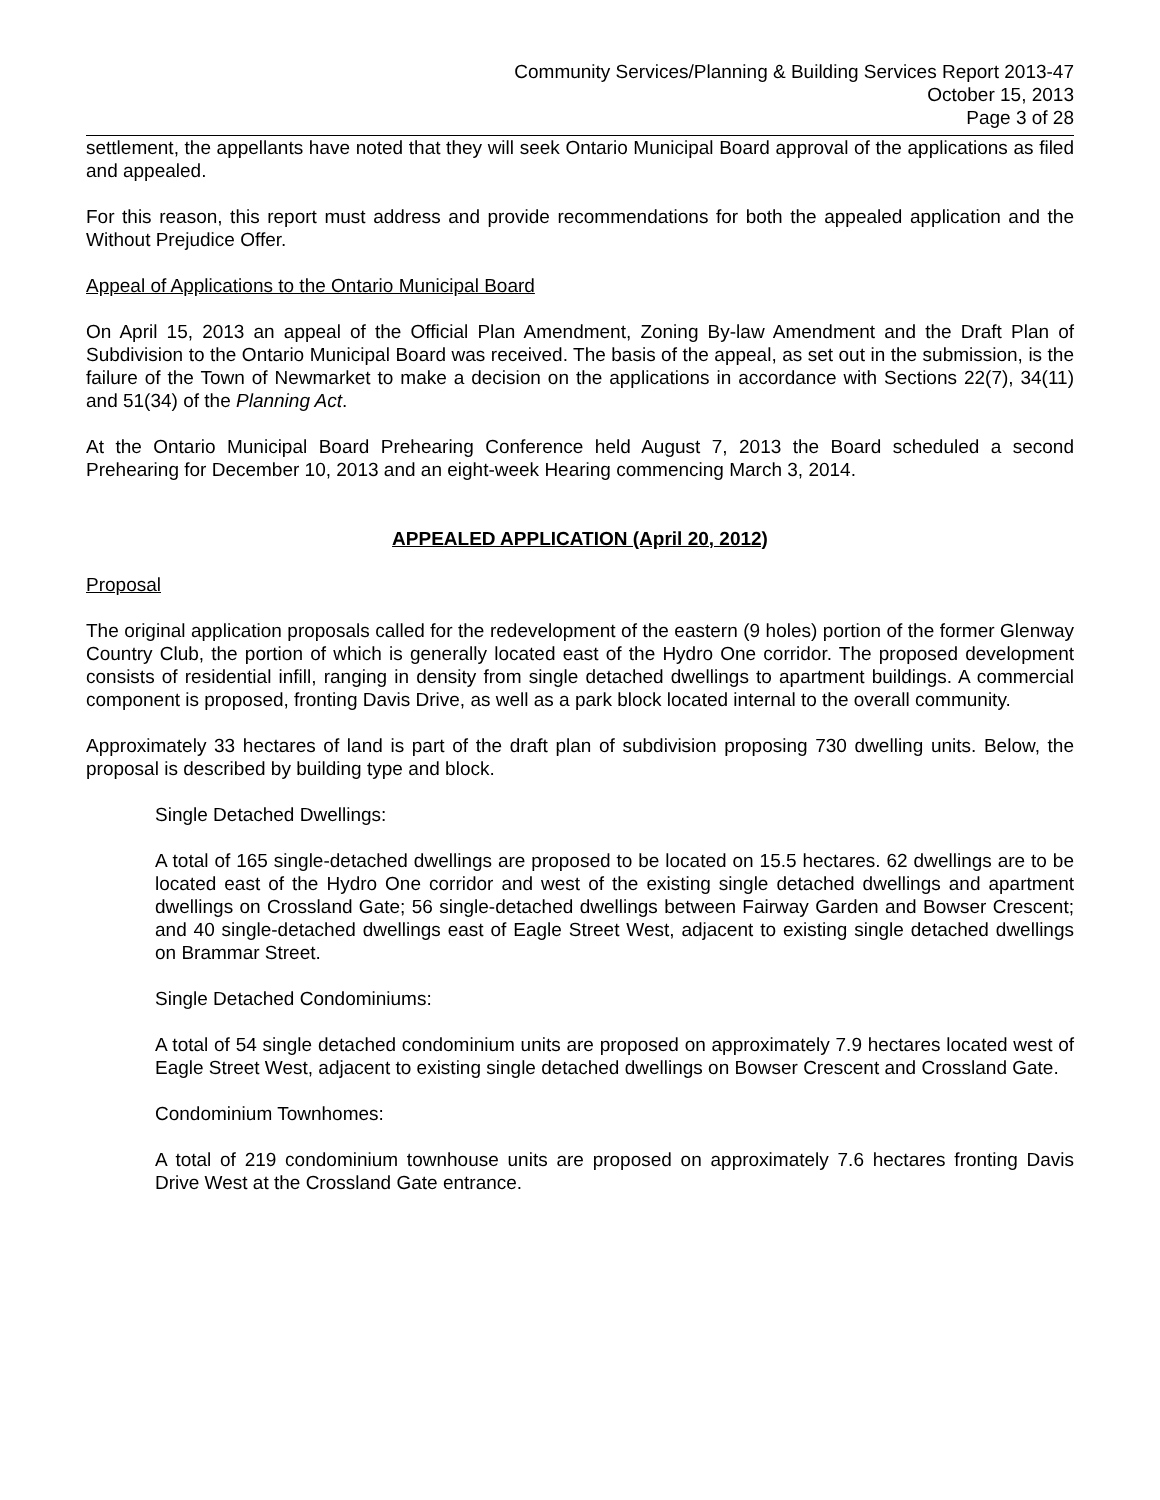Community Services/Planning & Building Services Report 2013-47
October 15, 2013
Page 3 of 28
settlement, the appellants have noted that they will seek Ontario Municipal Board approval of the applications as filed and appealed.
For this reason, this report must address and provide recommendations for both the appealed application and the Without Prejudice Offer.
Appeal of Applications to the Ontario Municipal Board
On April 15, 2013 an appeal of the Official Plan Amendment, Zoning By-law Amendment and the Draft Plan of Subdivision to the Ontario Municipal Board was received. The basis of the appeal, as set out in the submission, is the failure of the Town of Newmarket to make a decision on the applications in accordance with Sections 22(7), 34(11) and 51(34) of the Planning Act.
At the Ontario Municipal Board Prehearing Conference held August 7, 2013 the Board scheduled a second Prehearing for December 10, 2013 and an eight-week Hearing commencing March 3, 2014.
APPEALED APPLICATION (April 20, 2012)
Proposal
The original application proposals called for the redevelopment of the eastern (9 holes) portion of the former Glenway Country Club, the portion of which is generally located east of the Hydro One corridor. The proposed development consists of residential infill, ranging in density from single detached dwellings to apartment buildings. A commercial component is proposed, fronting Davis Drive, as well as a park block located internal to the overall community.
Approximately 33 hectares of land is part of the draft plan of subdivision proposing 730 dwelling units. Below, the proposal is described by building type and block.
Single Detached Dwellings:
A total of 165 single-detached dwellings are proposed to be located on 15.5 hectares. 62 dwellings are to be located east of the Hydro One corridor and west of the existing single detached dwellings and apartment dwellings on Crossland Gate; 56 single-detached dwellings between Fairway Garden and Bowser Crescent; and 40 single-detached dwellings east of Eagle Street West, adjacent to existing single detached dwellings on Brammar Street.
Single Detached Condominiums:
A total of 54 single detached condominium units are proposed on approximately 7.9 hectares located west of Eagle Street West, adjacent to existing single detached dwellings on Bowser Crescent and Crossland Gate.
Condominium Townhomes:
A total of 219 condominium townhouse units are proposed on approximately 7.6 hectares fronting Davis Drive West at the Crossland Gate entrance.